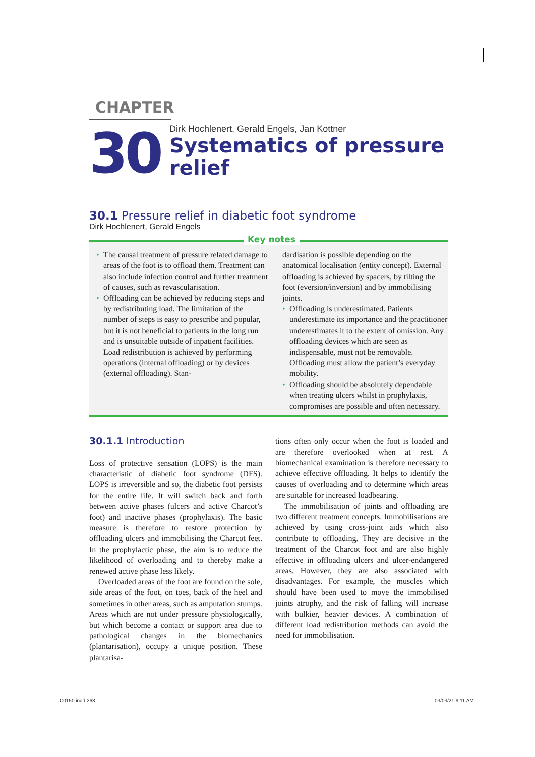CHAPTER
30
Dirk Hochlenert, Gerald Engels, Jan Kottner
Systematics of pressure relief
30.1 Pressure relief in diabetic foot syndrome
Dirk Hochlenert, Gerald Engels
Key notes
• The causal treatment of pressure related damage to areas of the foot is to offload them. Treatment can also include infection control and further treatment of causes, such as revascularisation.
• Offloading can be achieved by reducing steps and by redistributing load. The limitation of the number of steps is easy to prescribe and popular, but it is not beneficial to patients in the long run and is unsuitable outside of inpatient facilities. Load redistribution is achieved by performing operations (internal offloading) or by devices (external offloading). Stan-
dardisation is possible depending on the anatomical localisation (entity concept). External offloading is achieved by spacers, by tilting the foot (eversion/inversion) and by immobilising joints.
• Offloading is underestimated. Patients underestimate its importance and the practitioner underestimates it to the extent of omission. Any offloading devices which are seen as indispensable, must not be removable. Offloading must allow the patient’s everyday mobility.
• Offloading should be absolutely dependable when treating ulcers whilst in prophylaxis, compromises are possible and often necessary.
30.1.1 Introduction
Loss of protective sensation (LOPS) is the main characteristic of diabetic foot syndrome (DFS). LOPS is irreversible and so, the diabetic foot persists for the entire life. It will switch back and forth between active phases (ulcers and active Charcot’s foot) and inactive phases (prophylaxis). The basic measure is therefore to restore protection by offloading ulcers and immobilising the Charcot feet. In the prophylactic phase, the aim is to reduce the likelihood of overloading and to thereby make a renewed active phase less likely.
Overloaded areas of the foot are found on the sole, side areas of the foot, on toes, back of the heel and sometimes in other areas, such as amputation stumps. Areas which are not under pressure physiologically, but which become a contact or support area due to pathological changes in the biomechanics (plantarisation), occupy a unique position. These plantarisa-
tions often only occur when the foot is loaded and are therefore overlooked when at rest. A biomechanical examination is therefore necessary to achieve effective offloading. It helps to identify the causes of overloading and to determine which areas are suitable for increased loadbearing.
The immobilisation of joints and offloading are two different treatment concepts. Immobilisations are achieved by using cross-joint aids which also contribute to offloading. They are decisive in the treatment of the Charcot foot and are also highly effective in offloading ulcers and ulcer-endangered areas. However, they are also associated with disadvantages. For example, the muscles which should have been used to move the immobilised joints atrophy, and the risk of falling will increase with bulkier, heavier devices. A combination of different load redistribution methods can avoid the need for immobilisation.
C0150.indd 263 03/03/21 9:11 AM